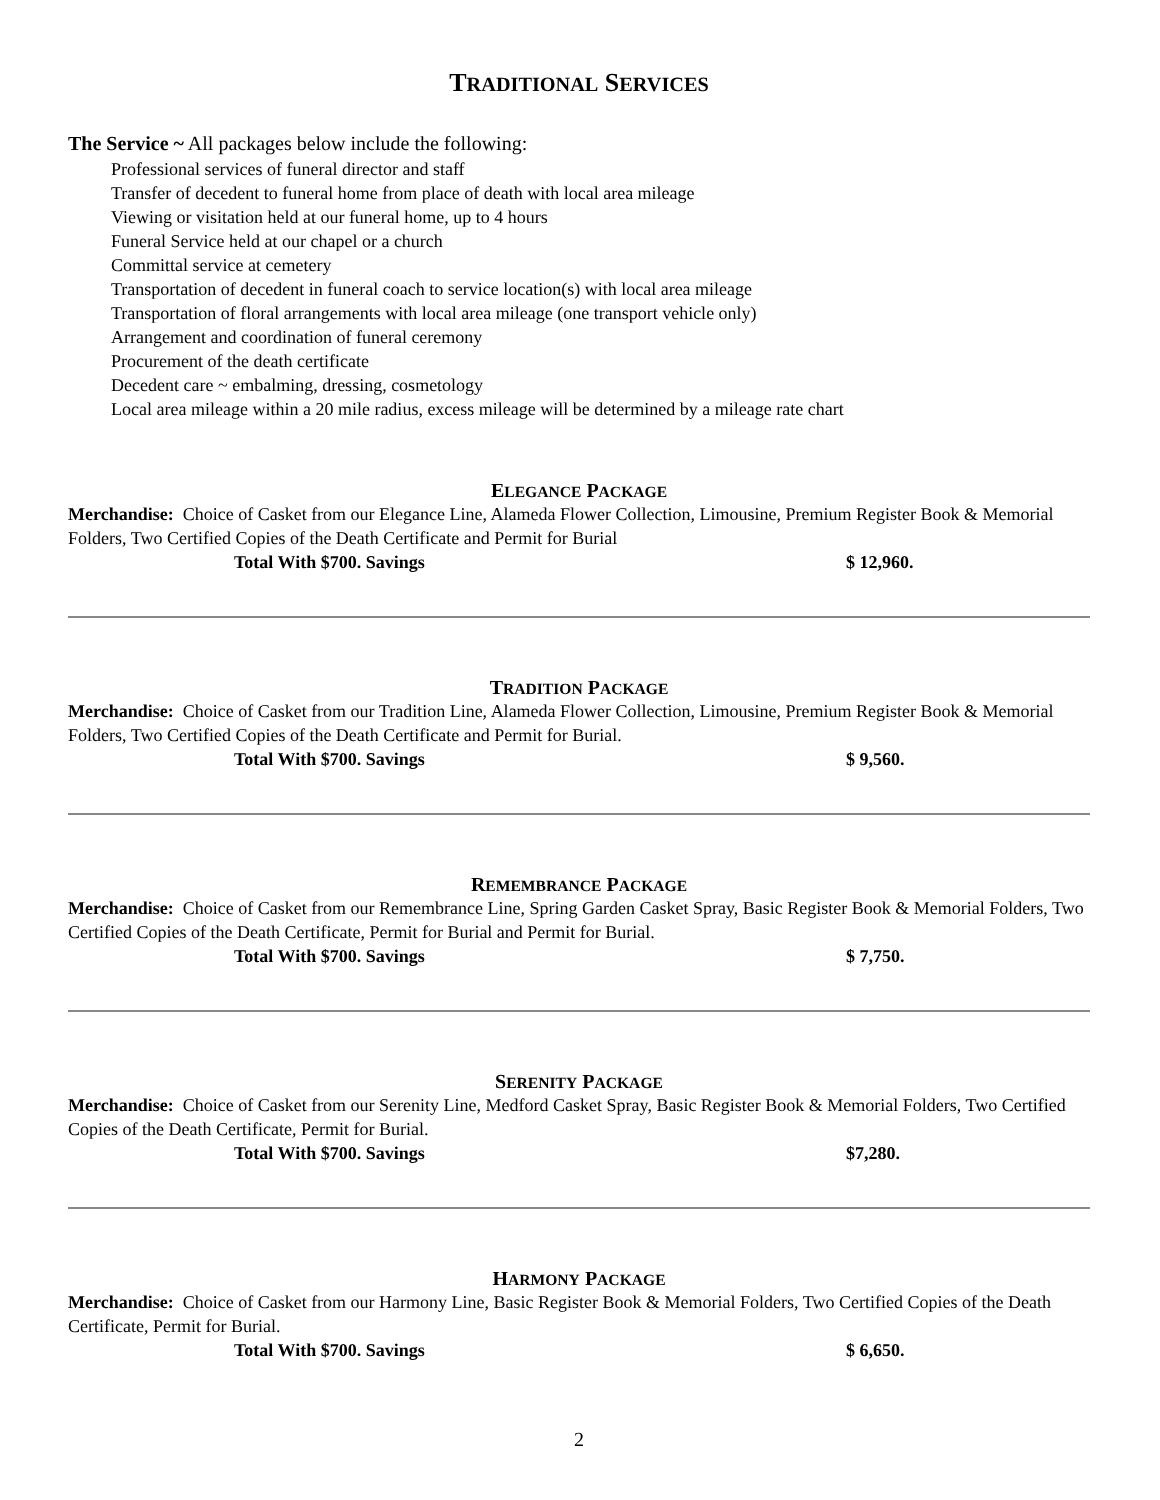TRADITIONAL SERVICES
The Service ~ All packages below include the following:
Professional services of funeral director and staff
Transfer of decedent to funeral home from place of death with local area mileage
Viewing or visitation held at our funeral home, up to 4 hours
Funeral Service held at our chapel or a church
Committal service at cemetery
Transportation of decedent in funeral coach to service location(s) with local area mileage
Transportation of floral arrangements with local area mileage (one transport vehicle only)
Arrangement and coordination of funeral ceremony
Procurement of the death certificate
Decedent care ~ embalming, dressing, cosmetology
Local area mileage within a 20 mile radius, excess mileage will be determined by a mileage rate chart
ELEGANCE PACKAGE
Merchandise: Choice of Casket from our Elegance Line, Alameda Flower Collection, Limousine, Premium Register Book & Memorial Folders, Two Certified Copies of the Death Certificate and Permit for Burial
Total With $700. Savings $ 12,960.
TRADITION PACKAGE
Merchandise: Choice of Casket from our Tradition Line, Alameda Flower Collection, Limousine, Premium Register Book & Memorial Folders, Two Certified Copies of the Death Certificate and Permit for Burial.
Total With $700. Savings $ 9,560.
REMEMBRANCE PACKAGE
Merchandise: Choice of Casket from our Remembrance Line, Spring Garden Casket Spray, Basic Register Book & Memorial Folders, Two Certified Copies of the Death Certificate, Permit for Burial and Permit for Burial.
Total With $700. Savings $ 7,750.
SERENITY PACKAGE
Merchandise: Choice of Casket from our Serenity Line, Medford Casket Spray, Basic Register Book & Memorial Folders, Two Certified Copies of the Death Certificate, Permit for Burial.
Total With $700. Savings $7,280.
HARMONY PACKAGE
Merchandise: Choice of Casket from our Harmony Line, Basic Register Book & Memorial Folders, Two Certified Copies of the Death Certificate, Permit for Burial.
Total With $700. Savings $ 6,650.
2